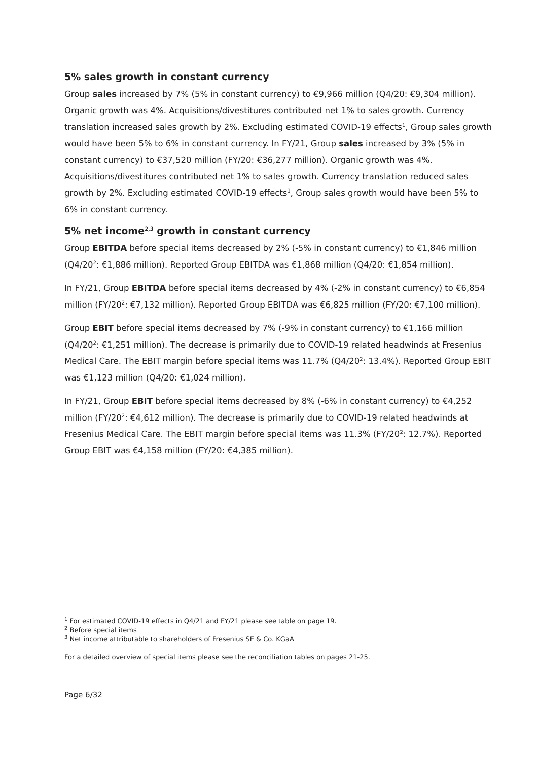5% sales growth in constant currency
Group sales increased by 7% (5% in constant currency) to €9,966 million (Q4/20: €9,304 million). Organic growth was 4%. Acquisitions/divestitures contributed net 1% to sales growth. Currency translation increased sales growth by 2%. Excluding estimated COVID-19 effects<sup>1</sup>, Group sales growth would have been 5% to 6% in constant currency. In FY/21, Group sales increased by 3% (5% in constant currency) to €37,520 million (FY/20: €36,277 million). Organic growth was 4%. Acquisitions/divestitures contributed net 1% to sales growth. Currency translation reduced sales growth by 2%. Excluding estimated COVID-19 effects<sup>1</sup>, Group sales growth would have been 5% to 6% in constant currency.
5% net income<sup>2,3</sup> growth in constant currency
Group EBITDA before special items decreased by 2% (-5% in constant currency) to €1,846 million (Q4/20<sup>2</sup>: €1,886 million). Reported Group EBITDA was €1,868 million (Q4/20: €1,854 million).
In FY/21, Group EBITDA before special items decreased by 4% (-2% in constant currency) to €6,854 million (FY/20<sup>2</sup>: €7,132 million). Reported Group EBITDA was €6,825 million (FY/20: €7,100 million).
Group EBIT before special items decreased by 7% (-9% in constant currency) to €1,166 million (Q4/20<sup>2</sup>: €1,251 million). The decrease is primarily due to COVID-19 related headwinds at Fresenius Medical Care. The EBIT margin before special items was 11.7% (Q4/20<sup>2</sup>: 13.4%). Reported Group EBIT was €1,123 million (Q4/20: €1,024 million).
In FY/21, Group EBIT before special items decreased by 8% (-6% in constant currency) to €4,252 million (FY/20<sup>2</sup>: €4,612 million). The decrease is primarily due to COVID-19 related headwinds at Fresenius Medical Care. The EBIT margin before special items was 11.3% (FY/20<sup>2</sup>: 12.7%). Reported Group EBIT was €4,158 million (FY/20: €4,385 million).
<sup>1</sup> For estimated COVID-19 effects in Q4/21 and FY/21 please see table on page 19.
<sup>2</sup> Before special items
<sup>3</sup> Net income attributable to shareholders of Fresenius SE & Co. KGaA
For a detailed overview of special items please see the reconciliation tables on pages 21-25.
Page 6/32